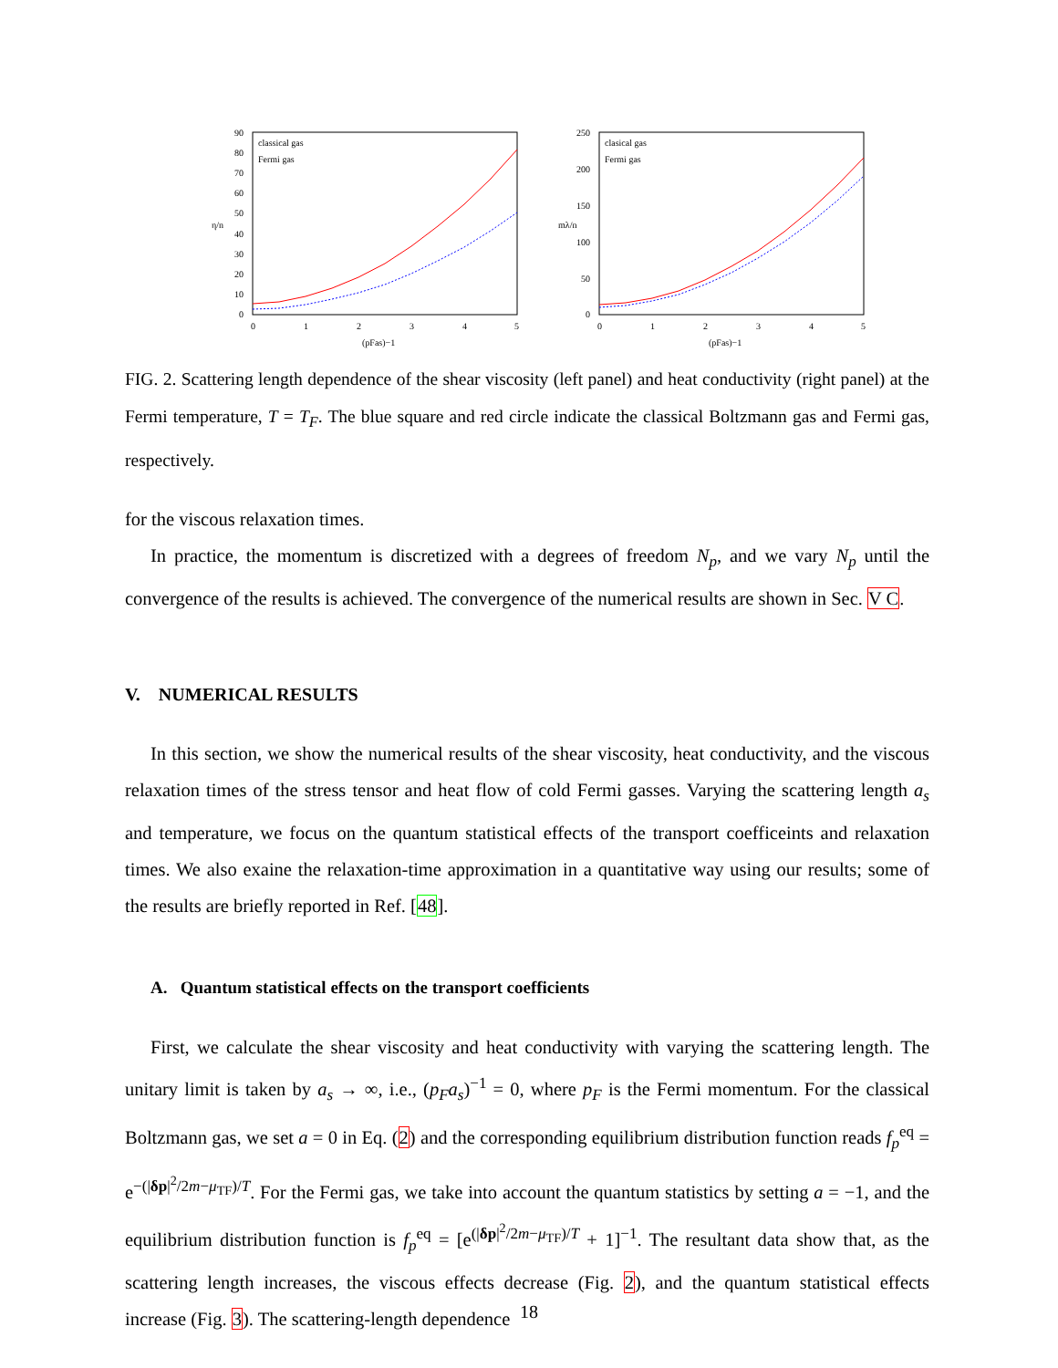90
80
70
60
50
40
30
20
10
0
0
1
2
3
4
5
(pFas)−1
η/n
classical gas
Fermi gas
250
200
150
100
50
0
0
1
2
3
4
5
(pFas)−1
mλ/n
clasical gas
Fermi gas
FIG. 2. Scattering length dependence of the shear viscosity (left panel) and heat conductivity (right panel) at the Fermi temperature, T = T<sub>F</sub>. The blue square and red circle indicate the classical Boltzmann gas and Fermi gas, respectively.
for the viscous relaxation times.
In practice, the momentum is discretized with a degrees of freedom N<sub>p</sub>, and we vary N<sub>p</sub> until the convergence of the results is achieved. The convergence of the numerical results are shown in Sec. V C.
V. NUMERICAL RESULTS
In this section, we show the numerical results of the shear viscosity, heat conductivity, and the viscous relaxation times of the stress tensor and heat flow of cold Fermi gasses. Varying the scattering length a<sub>s</sub> and temperature, we focus on the quantum statistical effects of the transport coefficeints and relaxation times. We also exaine the relaxation-time approximation in a quantitative way using our results; some of the results are briefly reported in Ref. [48].
A. Quantum statistical effects on the transport coefficients
First, we calculate the shear viscosity and heat conductivity with varying the scattering length. The unitary limit is taken by a<sub>s</sub> → ∞, i.e., (p<sub>F</sub>a<sub>s</sub>)<sup>−1</sup> = 0, where p<sub>F</sub> is the Fermi momentum. For the classical Boltzmann gas, we set a = 0 in Eq. (2) and the corresponding equilibrium distribution function reads f<sub>p</sub><sup>eq</sup> = e<sup>−(|δp|<sup>2</sup>/2m−μ<sub>TF</sub>)/T</sup>. For the Fermi gas, we take into account the quantum statistics by setting a = −1, and the equilibrium distribution function is f<sub>p</sub><sup>eq</sup> = [e<sup>(|δp|<sup>2</sup>/2m−μ<sub>TF</sub>)/T</sup> + 1]<sup>−1</sup>. The resultant data show that, as the scattering length increases, the viscous effects decrease (Fig. 2), and the quantum statistical effects increase (Fig. 3). The scattering-length dependence
18